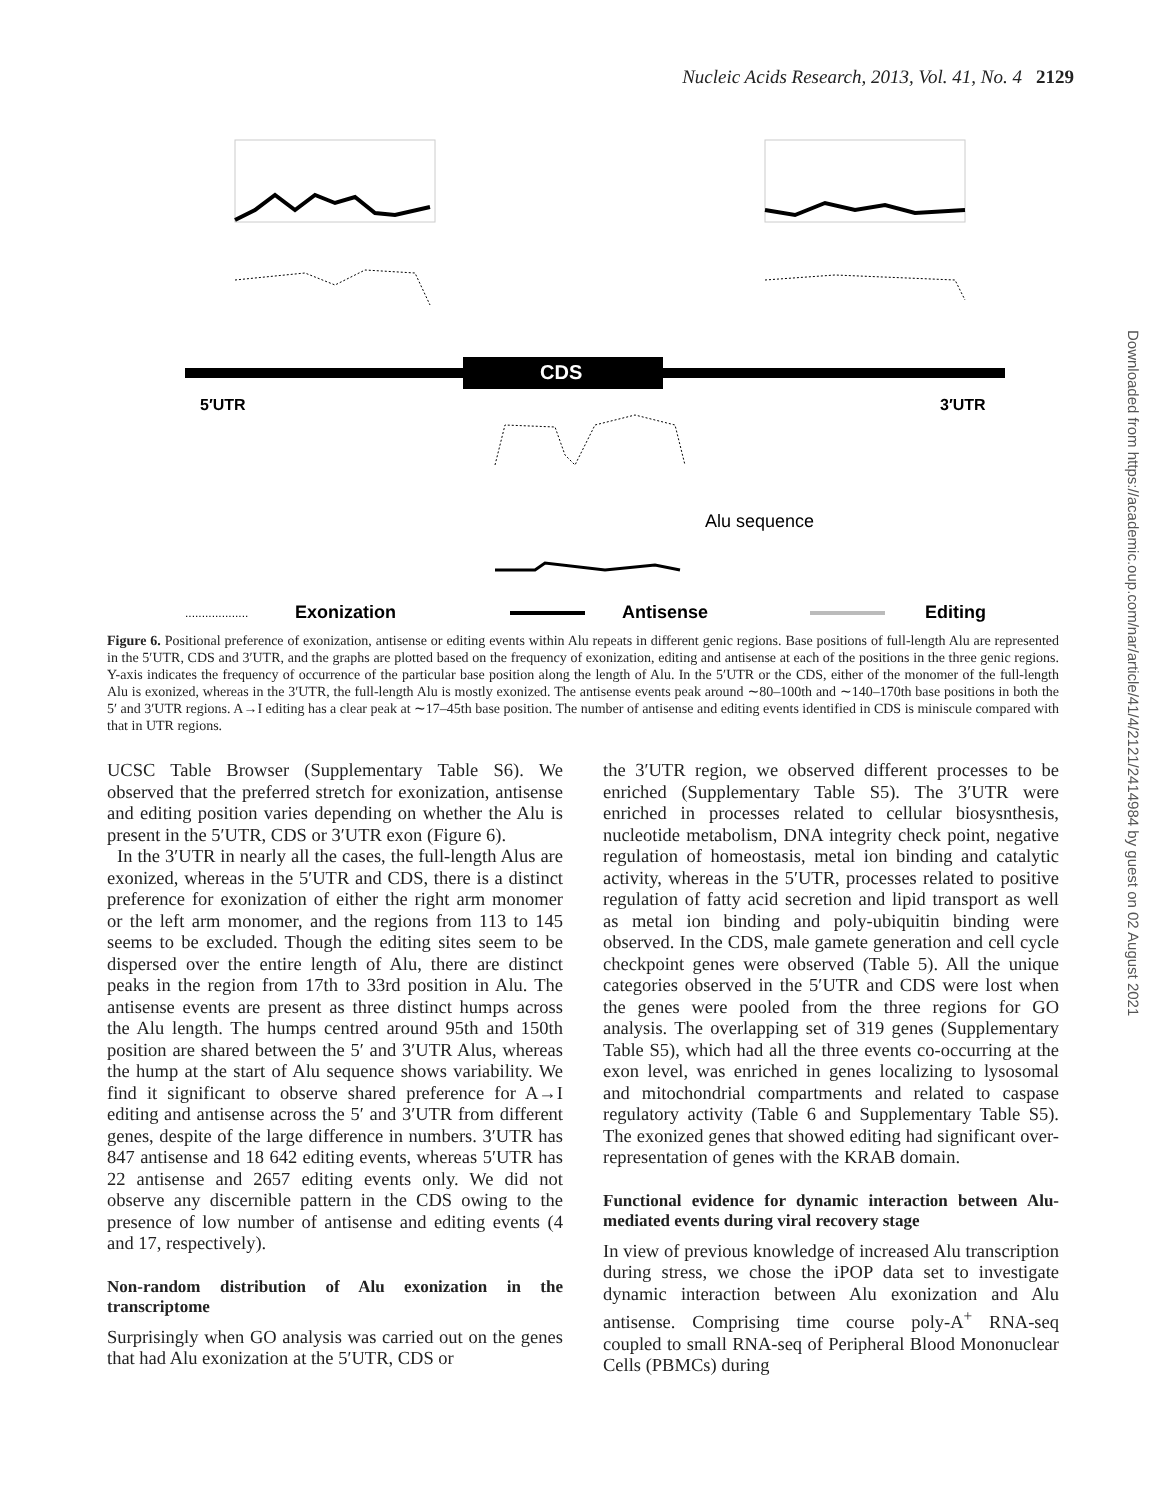Nucleic Acids Research, 2013, Vol. 41, No. 4 2129
CDS
5′UTR
3′UTR
Alu sequence
...................
Exonization
Antisense
Editing
Downloaded from https://academic.oup.com/nar/article/41/4/2121/2414984 by guest on 02 August 2021
Figure 6. Positional preference of exonization, antisense or editing events within Alu repeats in different genic regions. Base positions of full-length Alu are represented in the 5′UTR, CDS and 3′UTR, and the graphs are plotted based on the frequency of exonization, editing and antisense at each of the positions in the three genic regions. Y-axis indicates the frequency of occurrence of the particular base position along the length of Alu. In the 5′UTR or the CDS, either of the monomer of the full-length Alu is exonized, whereas in the 3′UTR, the full-length Alu is mostly exonized. The antisense events peak around ∼80–100th and ∼140–170th base positions in both the 5′ and 3′UTR regions. A→I editing has a clear peak at ∼17–45th base position. The number of antisense and editing events identified in CDS is miniscule compared with that in UTR regions.
UCSC Table Browser (Supplementary Table S6). We observed that the preferred stretch for exonization, antisense and editing position varies depending on whether the Alu is present in the 5′UTR, CDS or 3′UTR exon (Figure 6).
In the 3′UTR in nearly all the cases, the full-length Alus are exonized, whereas in the 5′UTR and CDS, there is a distinct preference for exonization of either the right arm monomer or the left arm monomer, and the regions from 113 to 145 seems to be excluded. Though the editing sites seem to be dispersed over the entire length of Alu, there are distinct peaks in the region from 17th to 33rd position in Alu. The antisense events are present as three distinct humps across the Alu length. The humps centred around 95th and 150th position are shared between the 5′ and 3′UTR Alus, whereas the hump at the start of Alu sequence shows variability. We find it significant to observe shared preference for A→I editing and antisense across the 5′ and 3′UTR from different genes, despite of the large difference in numbers. 3′UTR has 847 antisense and 18 642 editing events, whereas 5′UTR has 22 antisense and 2657 editing events only. We did not observe any discernible pattern in the CDS owing to the presence of low number of antisense and editing events (4 and 17, respectively).
Non-random distribution of Alu exonization in the transcriptome
Surprisingly when GO analysis was carried out on the genes that had Alu exonization at the 5′UTR, CDS or
the 3′UTR region, we observed different processes to be enriched (Supplementary Table S5). The 3′UTR were enriched in processes related to cellular biosysnthesis, nucleotide metabolism, DNA integrity check point, negative regulation of homeostasis, metal ion binding and catalytic activity, whereas in the 5′UTR, processes related to positive regulation of fatty acid secretion and lipid transport as well as metal ion binding and poly-ubiquitin binding were observed. In the CDS, male gamete generation and cell cycle checkpoint genes were observed (Table 5). All the unique categories observed in the 5′UTR and CDS were lost when the genes were pooled from the three regions for GO analysis. The overlapping set of 319 genes (Supplementary Table S5), which had all the three events co-occurring at the exon level, was enriched in genes localizing to lysosomal and mitochondrial compartments and related to caspase regulatory activity (Table 6 and Supplementary Table S5). The exonized genes that showed editing had significant over-representation of genes with the KRAB domain.
Functional evidence for dynamic interaction between Alu-mediated events during viral recovery stage
In view of previous knowledge of increased Alu transcription during stress, we chose the iPOP data set to investigate dynamic interaction between Alu exonization and Alu antisense. Comprising time course poly-A<sup>+</sup> RNA-seq coupled to small RNA-seq of Peripheral Blood Mononuclear Cells (PBMCs) during